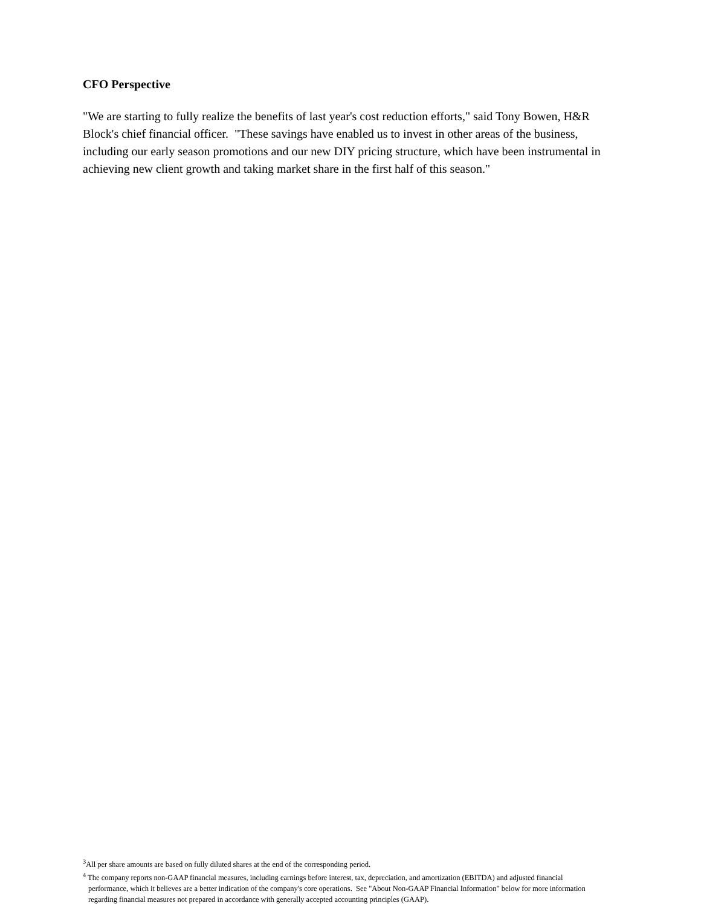CFO Perspective
"We are starting to fully realize the benefits of last year's cost reduction efforts," said Tony Bowen, H&R Block's chief financial officer. "These savings have enabled us to invest in other areas of the business, including our early season promotions and our new DIY pricing structure, which have been instrumental in achieving new client growth and taking market share in the first half of this season."
<sup>3</sup> All per share amounts are based on fully diluted shares at the end of the corresponding period.
<sup>4</sup> The company reports non-GAAP financial measures, including earnings before interest, tax, depreciation, and amortization (EBITDA) and adjusted financial
performance, which it believes are a better indication of the company's core operations. See "About Non-GAAP Financial Information" below for more information
regarding financial measures not prepared in accordance with generally accepted accounting principles (GAAP).